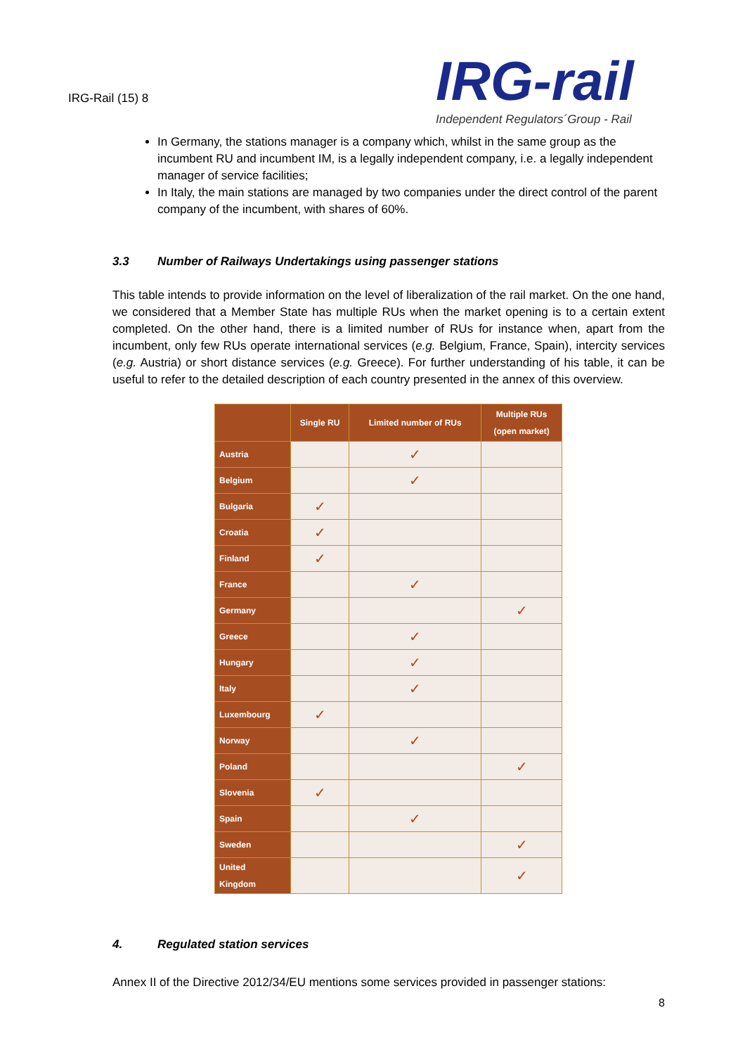IRG-Rail (15) 8
IRG-rail
Independent Regulators´Group - Rail
In Germany, the stations manager is a company which, whilst in the same group as the incumbent RU and incumbent IM, is a legally independent company, i.e. a legally independent manager of service facilities;
In Italy, the main stations are managed by two companies under the direct control of the parent company of the incumbent, with shares of 60%.
3.3 Number of Railways Undertakings using passenger stations
This table intends to provide information on the level of liberalization of the rail market. On the one hand, we considered that a Member State has multiple RUs when the market opening is to a certain extent completed. On the other hand, there is a limited number of RUs for instance when, apart from the incumbent, only few RUs operate international services (e.g. Belgium, France, Spain), intercity services (e.g. Austria) or short distance services (e.g. Greece). For further understanding of his table, it can be useful to refer to the detailed description of each country presented in the annex of this overview.
| | Single RU | Limited number of RUs | Multiple RUs (open market) |
| --- | --- | --- | --- |
| Austria | | ✓ | |
| Belgium | | ✓ | |
| Bulgaria | ✓ | | |
| Croatia | ✓ | | |
| Finland | ✓ | | |
| France | | ✓ | |
| Germany | | | ✓ |
| Greece | | ✓ | |
| Hungary | | ✓ | |
| Italy | | ✓ | |
| Luxembourg | ✓ | | |
| Norway | | ✓ | |
| Poland | | | ✓ |
| Slovenia | ✓ | | |
| Spain | | ✓ | |
| Sweden | | | ✓ |
| United Kingdom | | | ✓ |
4. Regulated station services
Annex II of the Directive 2012/34/EU mentions some services provided in passenger stations:
8